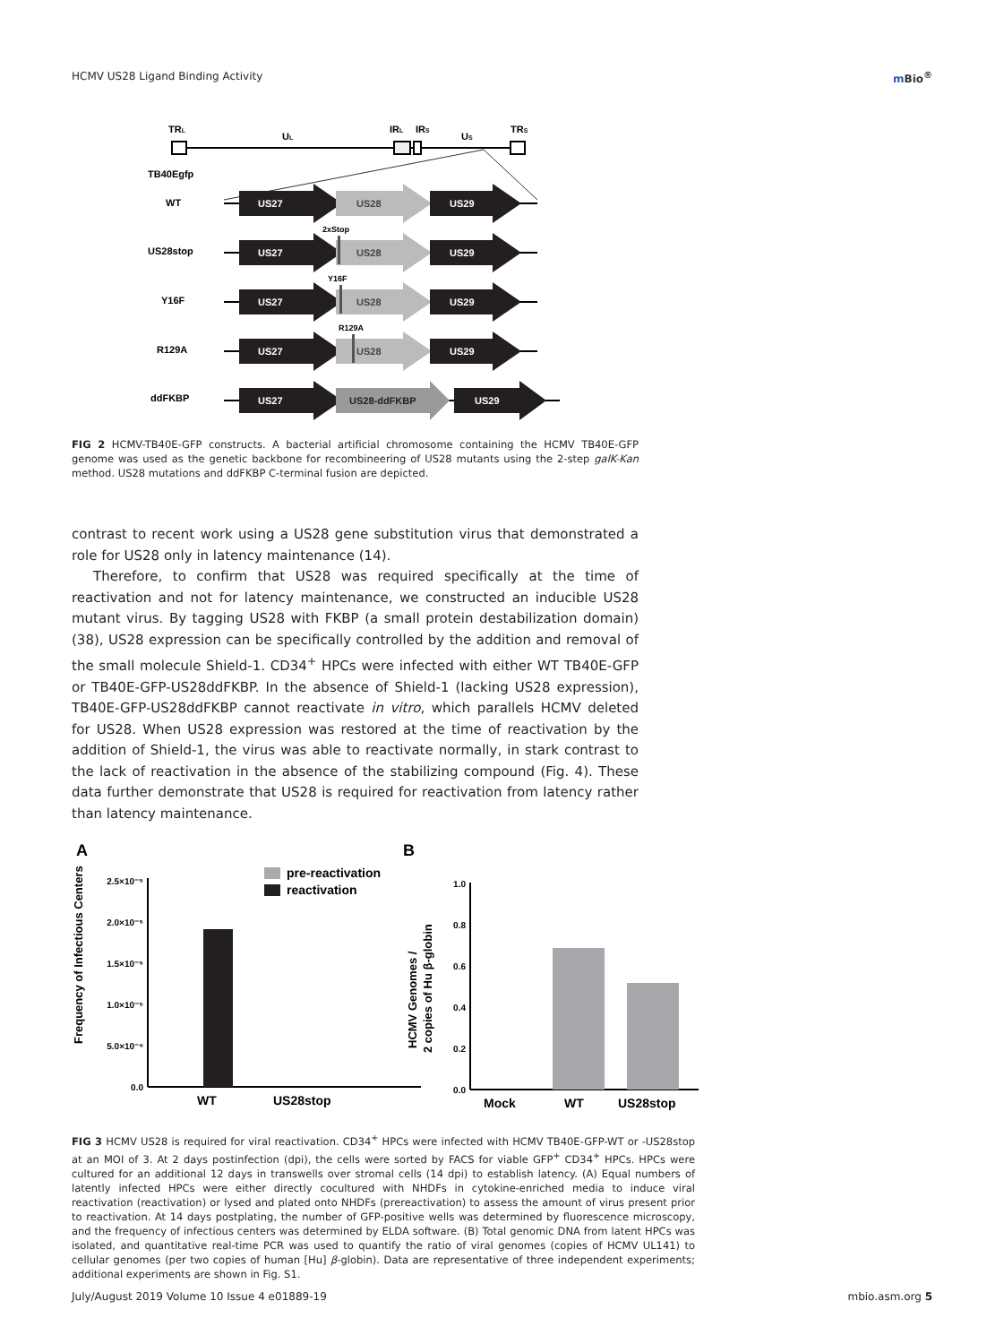HCMV US28 Ligand Binding Activity
m Bio<sup>®</sup>
TRL
UL
IRL
IRS
US
TRS
TB40Egfp
WT
US28stop
Y16F
R129A
ddFKBP
US27
US28
US29
US27
US28
US29
2xStop
US27
US28
US29
Y16F
US27
US28
US29
R129A
US27
US28-ddFKBP
US29
FIG 2 HCMV-TB40E-GFP constructs. A bacterial artificial chromosome containing the HCMV TB40E-GFP genome was used as the genetic backbone for recombineering of US28 mutants using the 2-step galK-Kan method. US28 mutations and ddFKBP C-terminal fusion are depicted.
contrast to recent work using a US28 gene substitution virus that demonstrated a role for US28 only in latency maintenance (14).
Therefore, to confirm that US28 was required specifically at the time of reactivation and not for latency maintenance, we constructed an inducible US28 mutant virus. By tagging US28 with FKBP (a small protein destabilization domain) (38), US28 expression can be specifically controlled by the addition and removal of the small molecule Shield-1. CD34<sup>+</sup> HPCs were infected with either WT TB40E-GFP or TB40E-GFP-US28ddFKBP. In the absence of Shield-1 (lacking US28 expression), TB40E-GFP-US28ddFKBP cannot reactivate in vitro, which parallels HCMV deleted for US28. When US28 expression was restored at the time of reactivation by the addition of Shield-1, the virus was able to reactivate normally, in stark contrast to the lack of reactivation in the absence of the stabilizing compound (Fig. 4). These data further demonstrate that US28 is required for reactivation from latency rather than latency maintenance.
A
B
Frequency of Infectious Centers
2.5×10⁻⁵
2.0×10⁻⁵
1.5×10⁻⁵
1.0×10⁻⁵
5.0×10⁻⁶
0.0
WT
US28stop
pre-reactivation
reactivation
HCMV Genomes /
2 copies of Hu β-globin
1.0
0.8
0.6
0.4
0.2
0.0
Mock
WT
US28stop
FIG 3 HCMV US28 is required for viral reactivation. CD34<sup>+</sup> HPCs were infected with HCMV TB40E-GFP-WT or -US28stop at an MOI of 3. At 2 days postinfection (dpi), the cells were sorted by FACS for viable GFP<sup>+</sup> CD34<sup>+</sup> HPCs. HPCs were cultured for an additional 12 days in transwells over stromal cells (14 dpi) to establish latency. (A) Equal numbers of latently infected HPCs were either directly cocultured with NHDFs in cytokine-enriched media to induce viral reactivation (reactivation) or lysed and plated onto NHDFs (prereactivation) to assess the amount of virus present prior to reactivation. At 14 days postplating, the number of GFP-positive wells was determined by fluorescence microscopy, and the frequency of infectious centers was determined by ELDA software. (B) Total genomic DNA from latent HPCs was isolated, and quantitative real-time PCR was used to quantify the ratio of viral genomes (copies of HCMV UL141) to cellular genomes (per two copies of human [Hu] β-globin). Data are representative of three independent experiments; additional experiments are shown in Fig. S1.
July/August 2019 Volume 10 Issue 4 e01889-19
mbio.asm.org 5